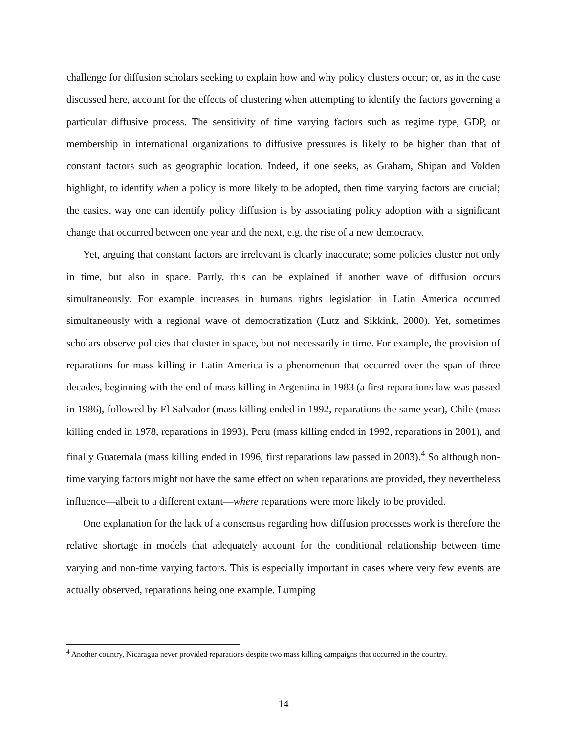challenge for diffusion scholars seeking to explain how and why policy clusters occur; or, as in the case discussed here, account for the effects of clustering when attempting to identify the factors governing a particular diffusive process. The sensitivity of time varying factors such as regime type, GDP, or membership in international organizations to diffusive pressures is likely to be higher than that of constant factors such as geographic location. Indeed, if one seeks, as Graham, Shipan and Volden highlight, to identify when a policy is more likely to be adopted, then time varying factors are crucial; the easiest way one can identify policy diffusion is by associating policy adoption with a significant change that occurred between one year and the next, e.g. the rise of a new democracy.
Yet, arguing that constant factors are irrelevant is clearly inaccurate; some policies cluster not only in time, but also in space. Partly, this can be explained if another wave of diffusion occurs simultaneously. For example increases in humans rights legislation in Latin America occurred simultaneously with a regional wave of democratization (Lutz and Sikkink, 2000). Yet, sometimes scholars observe policies that cluster in space, but not necessarily in time. For example, the provision of reparations for mass killing in Latin America is a phenomenon that occurred over the span of three decades, beginning with the end of mass killing in Argentina in 1983 (a first reparations law was passed in 1986), followed by El Salvador (mass killing ended in 1992, reparations the same year), Chile (mass killing ended in 1978, reparations in 1993), Peru (mass killing ended in 1992, reparations in 2001), and finally Guatemala (mass killing ended in 1996, first reparations law passed in 2003).<sup>4</sup> So although non-time varying factors might not have the same effect on when reparations are provided, they nevertheless influence—albeit to a different extant—where reparations were more likely to be provided.
One explanation for the lack of a consensus regarding how diffusion processes work is therefore the relative shortage in models that adequately account for the conditional relationship between time varying and non-time varying factors. This is especially important in cases where very few events are actually observed, reparations being one example. Lumping
<sup>4</sup> Another country, Nicaragua never provided reparations despite two mass killing campaigns that occurred in the country.
14